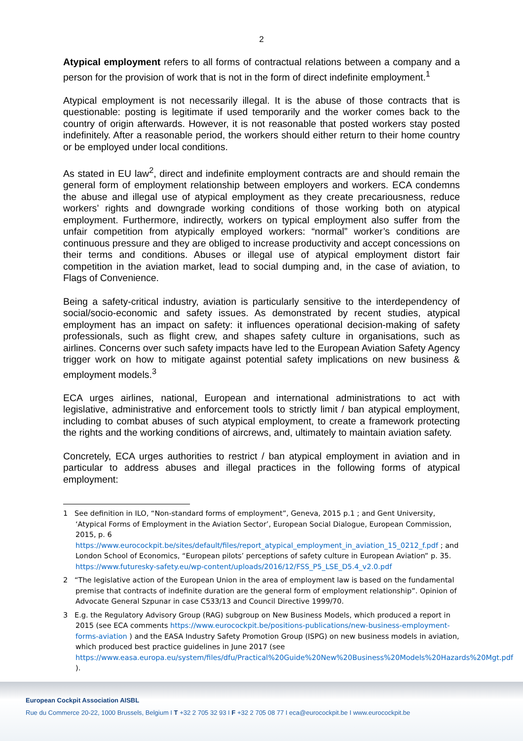2
Atypical employment refers to all forms of contractual relations between a company and a person for the provision of work that is not in the form of direct indefinite employment.<sup>1</sup>
Atypical employment is not necessarily illegal. It is the abuse of those contracts that is questionable: posting is legitimate if used temporarily and the worker comes back to the country of origin afterwards. However, it is not reasonable that posted workers stay posted indefinitely. After a reasonable period, the workers should either return to their home country or be employed under local conditions.
As stated in EU law<sup>2</sup>, direct and indefinite employment contracts are and should remain the general form of employment relationship between employers and workers. ECA condemns the abuse and illegal use of atypical employment as they create precariousness, reduce workers’ rights and downgrade working conditions of those working both on atypical employment. Furthermore, indirectly, workers on typical employment also suffer from the unfair competition from atypically employed workers: “normal” worker’s conditions are continuous pressure and they are obliged to increase productivity and accept concessions on their terms and conditions. Abuses or illegal use of atypical employment distort fair competition in the aviation market, lead to social dumping and, in the case of aviation, to Flags of Convenience.
Being a safety-critical industry, aviation is particularly sensitive to the interdependency of social/socio-economic and safety issues. As demonstrated by recent studies, atypical employment has an impact on safety: it influences operational decision-making of safety professionals, such as flight crew, and shapes safety culture in organisations, such as airlines. Concerns over such safety impacts have led to the European Aviation Safety Agency trigger work on how to mitigate against potential safety implications on new business & employment models.<sup>3</sup>
ECA urges airlines, national, European and international administrations to act with legislative, administrative and enforcement tools to strictly limit / ban atypical employment, including to combat abuses of such atypical employment, to create a framework protecting the rights and the working conditions of aircrews, and, ultimately to maintain aviation safety.
Concretely, ECA urges authorities to restrict / ban atypical employment in aviation and in particular to address abuses and illegal practices in the following forms of atypical employment:
1 See definition in ILO, “Non-standard forms of employment”, Geneva, 2015 p.1 ; and Gent University, ‘Atypical Forms of Employment in the Aviation Sector’, European Social Dialogue, European Commission, 2015, p. 6
https://www.eurocockpit.be/sites/default/files/report_atypical_employment_in_aviation_15_0212_f.pdf ; and London School of Economics, “European pilots’ perceptions of safety culture in European Aviation” p. 35. https://www.futuresky-safety.eu/wp-content/uploads/2016/12/FSS_P5_LSE_D5.4_v2.0.pdf
2 “The legislative action of the European Union in the area of employment law is based on the fundamental premise that contracts of indefinite duration are the general form of employment relationship”. Opinion of Advocate General Szpunar in case C533/13 and Council Directive 1999/70.
3 E.g. the Regulatory Advisory Group (RAG) subgroup on New Business Models, which produced a report in 2015 (see ECA comments https://www.eurocockpit.be/positions-publications/new-business-employment-forms-aviation ) and the EASA Industry Safety Promotion Group (ISPG) on new business models in aviation, which produced best practice guidelines in June 2017 (see https://www.easa.europa.eu/system/files/dfu/Practical%20Guide%20New%20Business%20Models%20Hazards%20Mgt.pdf ).
European Cockpit Association AISBL
Rue du Commerce 20-22, 1000 Brussels, Belgium I T +32 2 705 32 93 I F +32 2 705 08 77 I eca@eurocockpit.be I www.eurocockpit.be